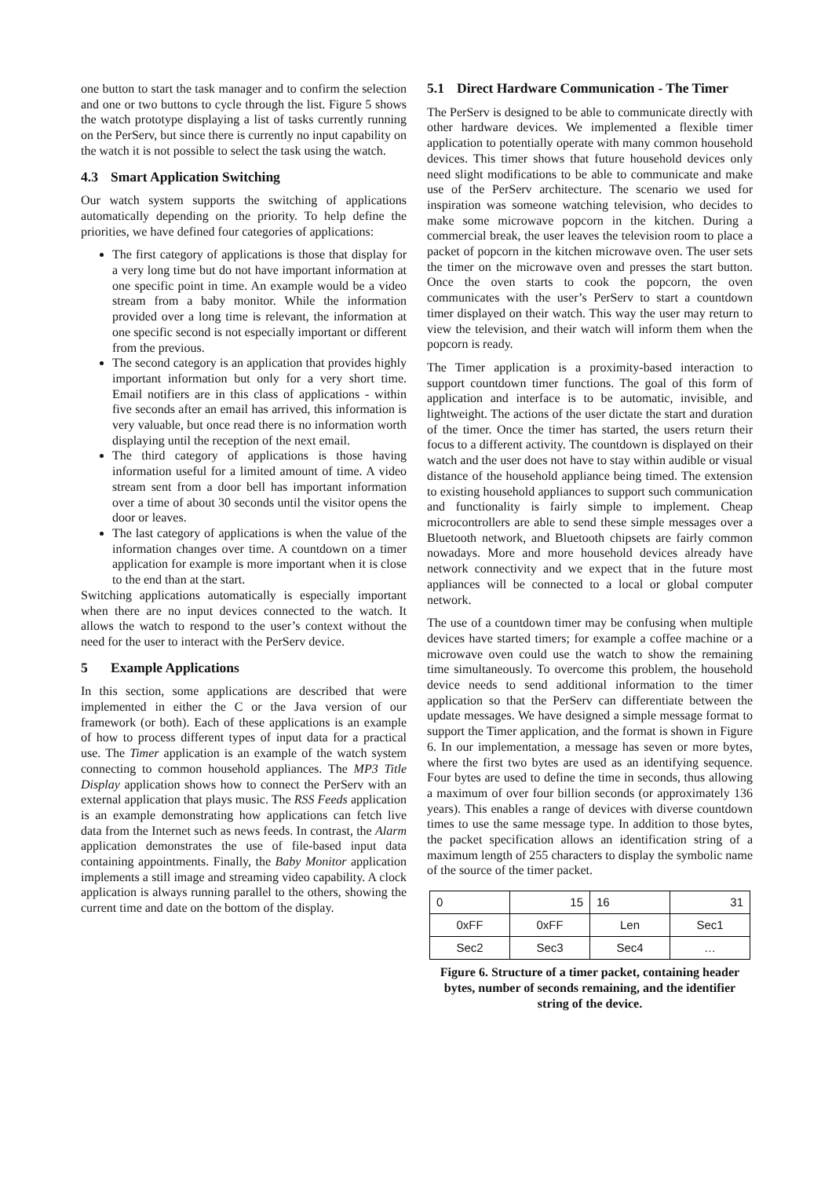one button to start the task manager and to confirm the selection and one or two buttons to cycle through the list. Figure 5 shows the watch prototype displaying a list of tasks currently running on the PerServ, but since there is currently no input capability on the watch it is not possible to select the task using the watch.
4.3 Smart Application Switching
Our watch system supports the switching of applications automatically depending on the priority. To help define the priorities, we have defined four categories of applications:
The first category of applications is those that display for a very long time but do not have important information at one specific point in time. An example would be a video stream from a baby monitor. While the information provided over a long time is relevant, the information at one specific second is not especially important or different from the previous.
The second category is an application that provides highly important information but only for a very short time. Email notifiers are in this class of applications - within five seconds after an email has arrived, this information is very valuable, but once read there is no information worth displaying until the reception of the next email.
The third category of applications is those having information useful for a limited amount of time. A video stream sent from a door bell has important information over a time of about 30 seconds until the visitor opens the door or leaves.
The last category of applications is when the value of the information changes over time. A countdown on a timer application for example is more important when it is close to the end than at the start.
Switching applications automatically is especially important when there are no input devices connected to the watch. It allows the watch to respond to the user’s context without the need for the user to interact with the PerServ device.
5 Example Applications
In this section, some applications are described that were implemented in either the C or the Java version of our framework (or both). Each of these applications is an example of how to process different types of input data for a practical use. The Timer application is an example of the watch system connecting to common household appliances. The MP3 Title Display application shows how to connect the PerServ with an external application that plays music. The RSS Feeds application is an example demonstrating how applications can fetch live data from the Internet such as news feeds. In contrast, the Alarm application demonstrates the use of file-based input data containing appointments. Finally, the Baby Monitor application implements a still image and streaming video capability. A clock application is always running parallel to the others, showing the current time and date on the bottom of the display.
5.1 Direct Hardware Communication - The Timer
The PerServ is designed to be able to communicate directly with other hardware devices. We implemented a flexible timer application to potentially operate with many common household devices. This timer shows that future household devices only need slight modifications to be able to communicate and make use of the PerServ architecture. The scenario we used for inspiration was someone watching television, who decides to make some microwave popcorn in the kitchen. During a commercial break, the user leaves the television room to place a packet of popcorn in the kitchen microwave oven. The user sets the timer on the microwave oven and presses the start button. Once the oven starts to cook the popcorn, the oven communicates with the user’s PerServ to start a countdown timer displayed on their watch. This way the user may return to view the television, and their watch will inform them when the popcorn is ready.
The Timer application is a proximity-based interaction to support countdown timer functions. The goal of this form of application and interface is to be automatic, invisible, and lightweight. The actions of the user dictate the start and duration of the timer. Once the timer has started, the users return their focus to a different activity. The countdown is displayed on their watch and the user does not have to stay within audible or visual distance of the household appliance being timed. The extension to existing household appliances to support such communication and functionality is fairly simple to implement. Cheap microcontrollers are able to send these simple messages over a Bluetooth network, and Bluetooth chipsets are fairly common nowadays. More and more household devices already have network connectivity and we expect that in the future most appliances will be connected to a local or global computer network.
The use of a countdown timer may be confusing when multiple devices have started timers; for example a coffee machine or a microwave oven could use the watch to show the remaining time simultaneously. To overcome this problem, the household device needs to send additional information to the timer application so that the PerServ can differentiate between the update messages. We have designed a simple message format to support the Timer application, and the format is shown in Figure 6. In our implementation, a message has seven or more bytes, where the first two bytes are used as an identifying sequence. Four bytes are used to define the time in seconds, thus allowing a maximum of over four billion seconds (or approximately 136 years). This enables a range of devices with diverse countdown times to use the same message type. In addition to those bytes, the packet specification allows an identification string of a maximum length of 255 characters to display the symbolic name of the source of the timer packet.
| 0 | 15 | 16 | 31 |
| 0xFF | 0xFF | Len | Sec1 |
| Sec2 | Sec3 | Sec4 | … |
Figure 6. Structure of a timer packet, containing header bytes, number of seconds remaining, and the identifier string of the device.